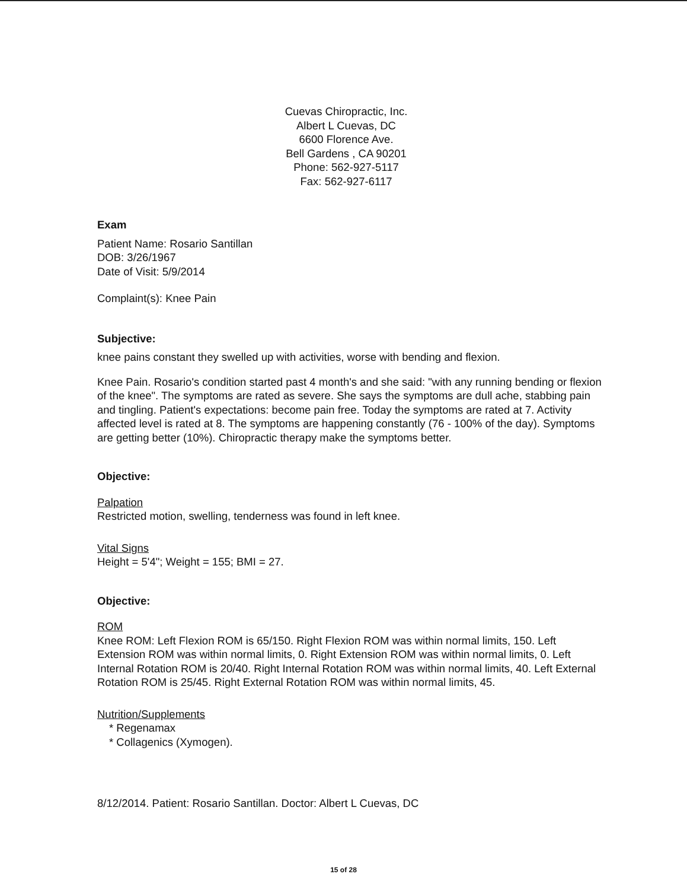Cuevas Chiropractic, Inc.
Albert L Cuevas, DC
6600 Florence Ave.
Bell Gardens , CA 90201
Phone: 562-927-5117
Fax: 562-927-6117
Exam
Patient Name: Rosario Santillan
DOB: 3/26/1967
Date of Visit: 5/9/2014
Complaint(s): Knee Pain
Subjective:
knee pains constant they swelled up with activities, worse with bending and flexion.
Knee Pain. Rosario's condition started past 4 month's and she said: "with any running bending or flexion of the knee". The symptoms are rated as severe. She says the symptoms are dull ache, stabbing pain and tingling. Patient's expectations: become pain free. Today the symptoms are rated at 7. Activity affected level is rated at 8. The symptoms are happening constantly (76 - 100% of the day). Symptoms are getting better (10%). Chiropractic therapy make the symptoms better.
Objective:
Palpation
Restricted motion, swelling, tenderness was found in left knee.
Vital Signs
Height = 5'4"; Weight = 155; BMI = 27.
Objective:
ROM
Knee ROM: Left Flexion ROM is 65/150. Right Flexion ROM was within normal limits, 150. Left Extension ROM was within normal limits, 0. Right Extension ROM was within normal limits, 0. Left Internal Rotation ROM is 20/40. Right Internal Rotation ROM was within normal limits, 40. Left External Rotation ROM is 25/45. Right External Rotation ROM was within normal limits, 45.
Nutrition/Supplements
* Regenamax
* Collagenics (Xymogen).
8/12/2014. Patient: Rosario Santillan. Doctor: Albert L Cuevas, DC
15 of 28